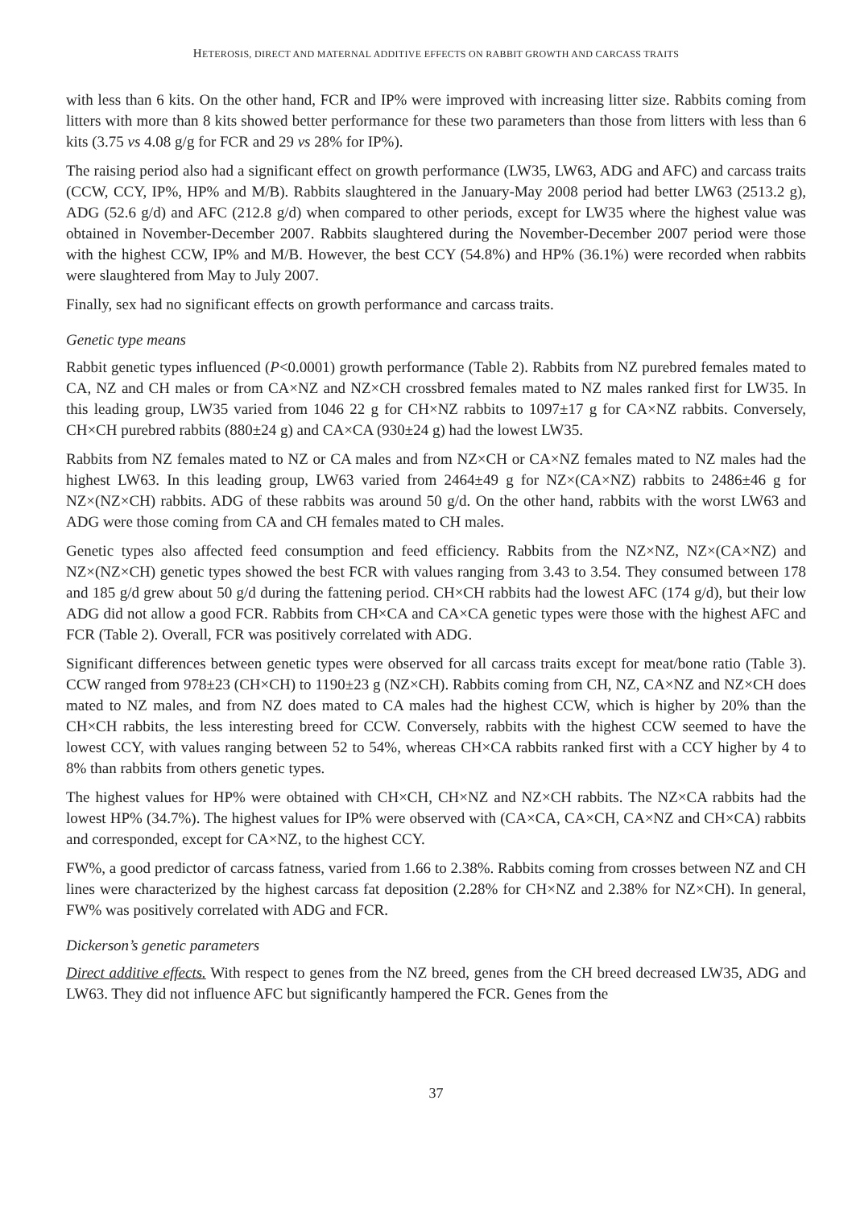HETEROSIS, DIRECT AND MATERNAL ADDITIVE EFFECTS ON RABBIT GROWTH AND CARCASS TRAITS
with less than 6 kits. On the other hand, FCR and IP% were improved with increasing litter size. Rabbits coming from litters with more than 8 kits showed better performance for these two parameters than those from litters with less than 6 kits (3.75 vs 4.08 g/g for FCR and 29 vs 28% for IP%).
The raising period also had a significant effect on growth performance (LW35, LW63, ADG and AFC) and carcass traits (CCW, CCY, IP%, HP% and M/B). Rabbits slaughtered in the January-May 2008 period had better LW63 (2513.2 g), ADG (52.6 g/d) and AFC (212.8 g/d) when compared to other periods, except for LW35 where the highest value was obtained in November-December 2007. Rabbits slaughtered during the November-December 2007 period were those with the highest CCW, IP% and M/B. However, the best CCY (54.8%) and HP% (36.1%) were recorded when rabbits were slaughtered from May to July 2007.
Finally, sex had no significant effects on growth performance and carcass traits.
Genetic type means
Rabbit genetic types influenced (P<0.0001) growth performance (Table 2). Rabbits from NZ purebred females mated to CA, NZ and CH males or from CA×NZ and NZ×CH crossbred females mated to NZ males ranked first for LW35. In this leading group, LW35 varied from 1046 22 g for CH×NZ rabbits to 1097±17 g for CA×NZ rabbits. Conversely, CH×CH purebred rabbits (880±24 g) and CA×CA (930±24 g) had the lowest LW35.
Rabbits from NZ females mated to NZ or CA males and from NZ×CH or CA×NZ females mated to NZ males had the highest LW63. In this leading group, LW63 varied from 2464±49 g for NZ×(CA×NZ) rabbits to 2486±46 g for NZ×(NZ×CH) rabbits. ADG of these rabbits was around 50 g/d. On the other hand, rabbits with the worst LW63 and ADG were those coming from CA and CH females mated to CH males.
Genetic types also affected feed consumption and feed efficiency. Rabbits from the NZ×NZ, NZ×(CA×NZ) and NZ×(NZ×CH) genetic types showed the best FCR with values ranging from 3.43 to 3.54. They consumed between 178 and 185 g/d grew about 50 g/d during the fattening period. CH×CH rabbits had the lowest AFC (174 g/d), but their low ADG did not allow a good FCR. Rabbits from CH×CA and CA×CA genetic types were those with the highest AFC and FCR (Table 2). Overall, FCR was positively correlated with ADG.
Significant differences between genetic types were observed for all carcass traits except for meat/bone ratio (Table 3). CCW ranged from 978±23 (CH×CH) to 1190±23 g (NZ×CH). Rabbits coming from CH, NZ, CA×NZ and NZ×CH does mated to NZ males, and from NZ does mated to CA males had the highest CCW, which is higher by 20% than the CH×CH rabbits, the less interesting breed for CCW. Conversely, rabbits with the highest CCW seemed to have the lowest CCY, with values ranging between 52 to 54%, whereas CH×CA rabbits ranked first with a CCY higher by 4 to 8% than rabbits from others genetic types.
The highest values for HP% were obtained with CH×CH, CH×NZ and NZ×CH rabbits. The NZ×CA rabbits had the lowest HP% (34.7%). The highest values for IP% were observed with (CA×CA, CA×CH, CA×NZ and CH×CA) rabbits and corresponded, except for CA×NZ, to the highest CCY.
FW%, a good predictor of carcass fatness, varied from 1.66 to 2.38%. Rabbits coming from crosses between NZ and CH lines were characterized by the highest carcass fat deposition (2.28% for CH×NZ and 2.38% for NZ×CH). In general, FW% was positively correlated with ADG and FCR.
Dickerson’s genetic parameters
Direct additive effects. With respect to genes from the NZ breed, genes from the CH breed decreased LW35, ADG and LW63. They did not influence AFC but significantly hampered the FCR. Genes from the
37